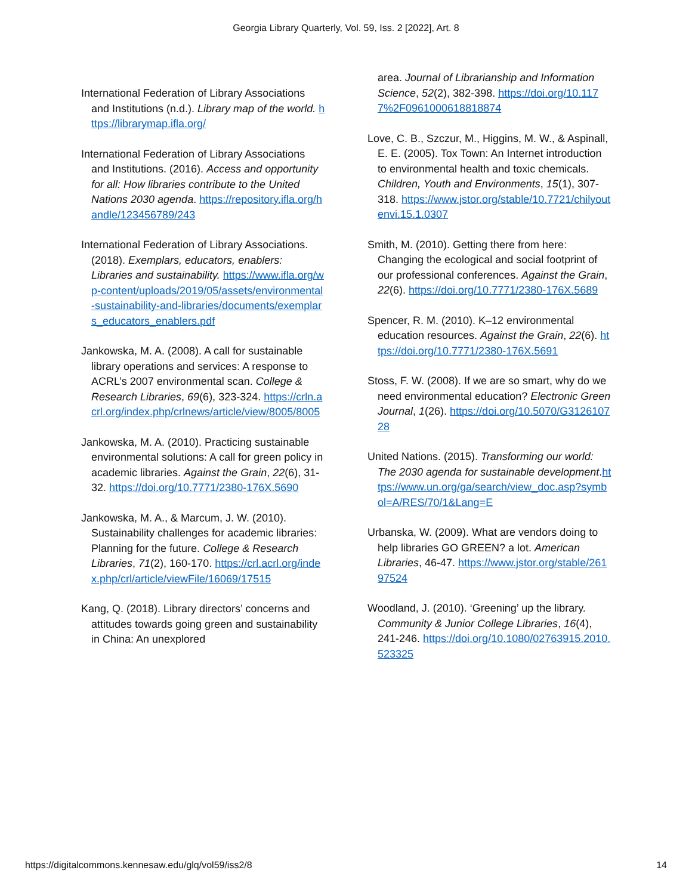Georgia Library Quarterly, Vol. 59, Iss. 2 [2022], Art. 8
International Federation of Library Associations and Institutions (n.d.). Library map of the world. https://librarymap.ifla.org/
International Federation of Library Associations and Institutions. (2016). Access and opportunity for all: How libraries contribute to the United Nations 2030 agenda. https://repository.ifla.org/handle/123456789/243
International Federation of Library Associations. (2018). Exemplars, educators, enablers: Libraries and sustainability. https://www.ifla.org/wp-content/uploads/2019/05/assets/environmental-sustainability-and-libraries/documents/exemplars_educators_enablers.pdf
Jankowska, M. A. (2008). A call for sustainable library operations and services: A response to ACRL’s 2007 environmental scan. College & Research Libraries, 69(6), 323-324. https://crln.acrl.org/index.php/crlnews/article/view/8005/8005
Jankowska, M. A. (2010). Practicing sustainable environmental solutions: A call for green policy in academic libraries. Against the Grain, 22(6), 31-32. https://doi.org/10.7771/2380-176X.5690
Jankowska, M. A., & Marcum, J. W. (2010). Sustainability challenges for academic libraries: Planning for the future. College & Research Libraries, 71(2), 160-170. https://crl.acrl.org/index.php/crl/article/viewFile/16069/17515
Kang, Q. (2018). Library directors’ concerns and attitudes towards going green and sustainability in China: An unexplored
area. Journal of Librarianship and Information Science, 52(2), 382-398. https://doi.org/10.1177%2F0961000618818874
Love, C. B., Szczur, M., Higgins, M. W., & Aspinall, E. E. (2005). Tox Town: An Internet introduction to environmental health and toxic chemicals. Children, Youth and Environments, 15(1), 307-318. https://www.jstor.org/stable/10.7721/chilyoutenvi.15.1.0307
Smith, M. (2010). Getting there from here: Changing the ecological and social footprint of our professional conferences. Against the Grain, 22(6). https://doi.org/10.7771/2380-176X.5689
Spencer, R. M. (2010). K–12 environmental education resources. Against the Grain, 22(6). https://doi.org/10.7771/2380-176X.5691
Stoss, F. W. (2008). If we are so smart, why do we need environmental education? Electronic Green Journal, 1(26). https://doi.org/10.5070/G312610728
United Nations. (2015). Transforming our world: The 2030 agenda for sustainable development.https://www.un.org/ga/search/view_doc.asp?symbol=A/RES/70/1&Lang=E
Urbanska, W. (2009). What are vendors doing to help libraries GO GREEN? a lot. American Libraries, 46-47. https://www.jstor.org/stable/26197524
Woodland, J. (2010). ‘Greening’ up the library. Community & Junior College Libraries, 16(4), 241-246. https://doi.org/10.1080/02763915.2010.523325
https://digitalcommons.kennesaw.edu/glq/vol59/iss2/8 14